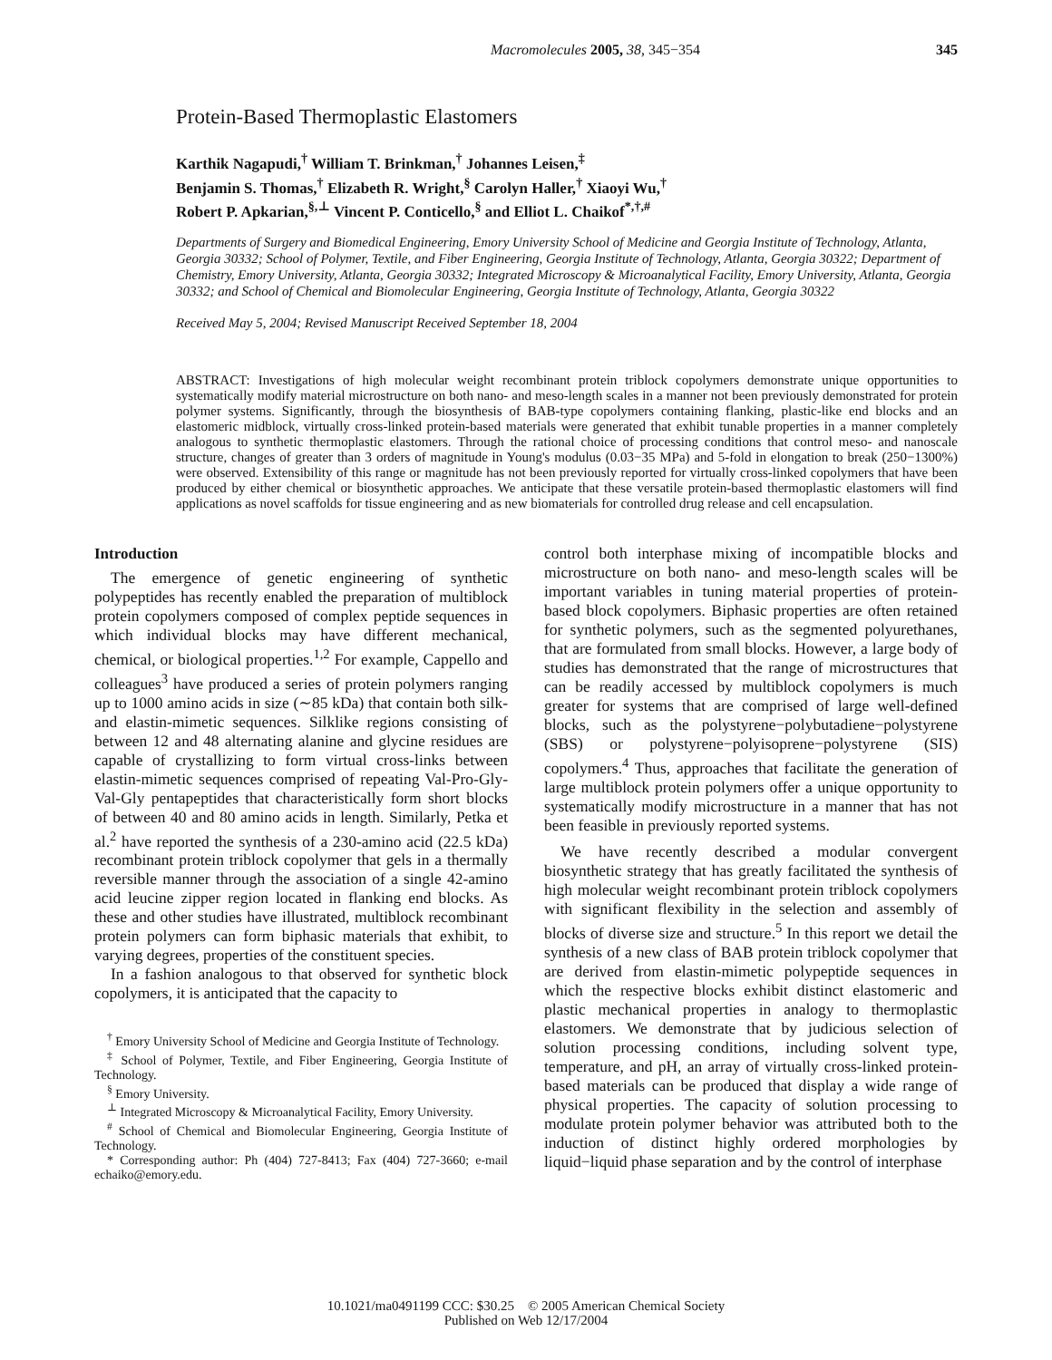Macromolecules 2005, 38, 345−354 345
Protein-Based Thermoplastic Elastomers
Karthik Nagapudi,<sup>†</sup> William T. Brinkman,<sup>†</sup> Johannes Leisen,<sup>‡</sup>
Benjamin S. Thomas,<sup>†</sup> Elizabeth R. Wright,<sup>§</sup> Carolyn Haller,<sup>†</sup> Xiaoyi Wu,<sup>†</sup>
Robert P. Apkarian,<sup>§,⊥</sup> Vincent P. Conticello,<sup>§</sup> and Elliot L. Chaikof<sup>*,†,#</sup>
Departments of Surgery and Biomedical Engineering, Emory University School of Medicine and Georgia Institute of Technology, Atlanta, Georgia 30332; School of Polymer, Textile, and Fiber Engineering, Georgia Institute of Technology, Atlanta, Georgia 30322; Department of Chemistry, Emory University, Atlanta, Georgia 30332; Integrated Microscopy & Microanalytical Facility, Emory University, Atlanta, Georgia 30332; and School of Chemical and Biomolecular Engineering, Georgia Institute of Technology, Atlanta, Georgia 30322
Received May 5, 2004; Revised Manuscript Received September 18, 2004
ABSTRACT: Investigations of high molecular weight recombinant protein triblock copolymers demonstrate unique opportunities to systematically modify material microstructure on both nano- and meso-length scales in a manner not been previously demonstrated for protein polymer systems. Significantly, through the biosynthesis of BAB-type copolymers containing flanking, plastic-like end blocks and an elastomeric midblock, virtually cross-linked protein-based materials were generated that exhibit tunable properties in a manner completely analogous to synthetic thermoplastic elastomers. Through the rational choice of processing conditions that control meso- and nanoscale structure, changes of greater than 3 orders of magnitude in Young's modulus (0.03−35 MPa) and 5-fold in elongation to break (250−1300%) were observed. Extensibility of this range or magnitude has not been previously reported for virtually cross-linked copolymers that have been produced by either chemical or biosynthetic approaches. We anticipate that these versatile protein-based thermoplastic elastomers will find applications as novel scaffolds for tissue engineering and as new biomaterials for controlled drug release and cell encapsulation.
Introduction
The emergence of genetic engineering of synthetic polypeptides has recently enabled the preparation of multiblock protein copolymers composed of complex peptide sequences in which individual blocks may have different mechanical, chemical, or biological properties.<sup>1,2</sup> For example, Cappello and colleagues<sup>3</sup> have produced a series of protein polymers ranging up to 1000 amino acids in size (∼85 kDa) that contain both silk- and elastin-mimetic sequences. Silklike regions consisting of between 12 and 48 alternating alanine and glycine residues are capable of crystallizing to form virtual cross-links between elastin-mimetic sequences comprised of repeating Val-Pro-Gly-Val-Gly pentapeptides that characteristically form short blocks of between 40 and 80 amino acids in length. Similarly, Petka et al.<sup>2</sup> have reported the synthesis of a 230-amino acid (22.5 kDa) recombinant protein triblock copolymer that gels in a thermally reversible manner through the association of a single 42-amino acid leucine zipper region located in flanking end blocks. As these and other studies have illustrated, multiblock recombinant protein polymers can form biphasic materials that exhibit, to varying degrees, properties of the constituent species.
In a fashion analogous to that observed for synthetic block copolymers, it is anticipated that the capacity to
<sup>†</sup> Emory University School of Medicine and Georgia Institute of Technology.
<sup>‡</sup> School of Polymer, Textile, and Fiber Engineering, Georgia Institute of Technology.
<sup>§</sup> Emory University.
<sup>⊥</sup> Integrated Microscopy & Microanalytical Facility, Emory University.
<sup>#</sup> School of Chemical and Biomolecular Engineering, Georgia Institute of Technology.
* Corresponding author: Ph (404) 727-8413; Fax (404) 727-3660; e-mail echaiko@emory.edu.
control both interphase mixing of incompatible blocks and microstructure on both nano- and meso-length scales will be important variables in tuning material properties of protein-based block copolymers. Biphasic properties are often retained for synthetic polymers, such as the segmented polyurethanes, that are formulated from small blocks. However, a large body of studies has demonstrated that the range of microstructures that can be readily accessed by multiblock copolymers is much greater for systems that are comprised of large well-defined blocks, such as the polystyrene−polybutadiene−polystyrene (SBS) or polystyrene−polyisoprene−polystyrene (SIS) copolymers.<sup>4</sup> Thus, approaches that facilitate the generation of large multiblock protein polymers offer a unique opportunity to systematically modify microstructure in a manner that has not been feasible in previously reported systems.
We have recently described a modular convergent biosynthetic strategy that has greatly facilitated the synthesis of high molecular weight recombinant protein triblock copolymers with significant flexibility in the selection and assembly of blocks of diverse size and structure.<sup>5</sup> In this report we detail the synthesis of a new class of BAB protein triblock copolymer that are derived from elastin-mimetic polypeptide sequences in which the respective blocks exhibit distinct elastomeric and plastic mechanical properties in analogy to thermoplastic elastomers. We demonstrate that by judicious selection of solution processing conditions, including solvent type, temperature, and pH, an array of virtually cross-linked protein-based materials can be produced that display a wide range of physical properties. The capacity of solution processing to modulate protein polymer behavior was attributed both to the induction of distinct highly ordered morphologies by liquid−liquid phase separation and by the control of interphase
10.1021/ma0491199 CCC: $30.25 © 2005 American Chemical Society
Published on Web 12/17/2004